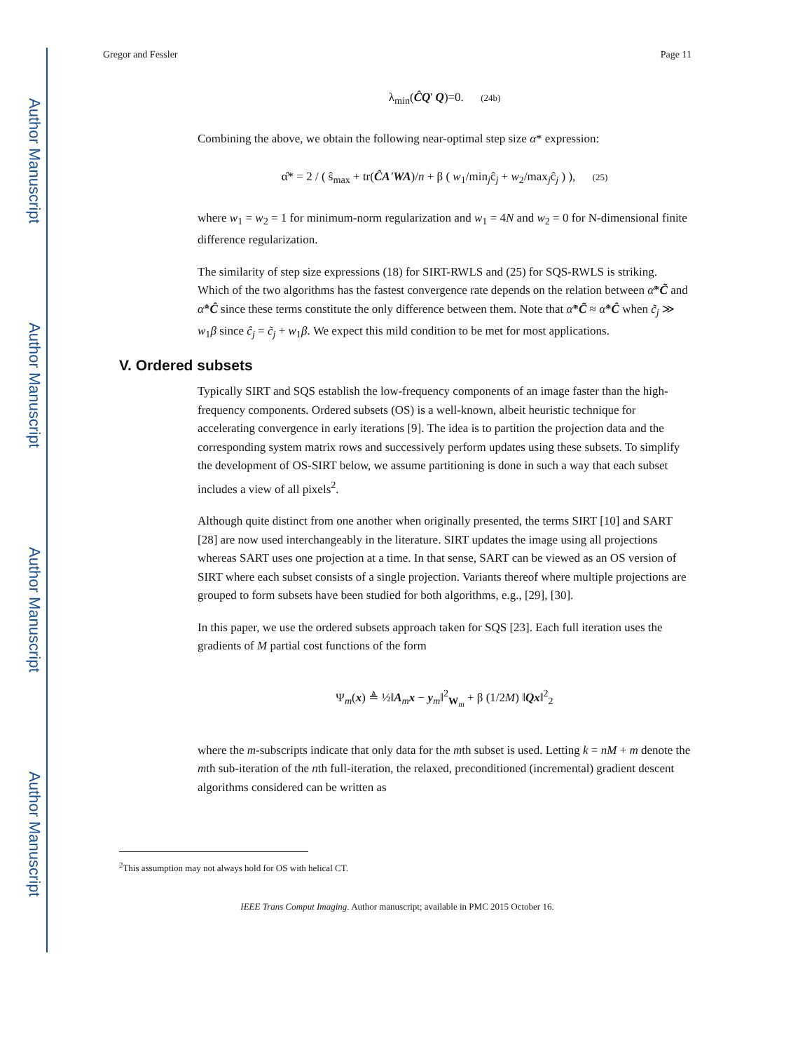Author Manuscript
Author Manuscript
Author Manuscript
Author Manuscript
Gregor and Fessler Page 11
λ<sub>min</sub>(ĈQ' Q)=0. (24b)
Combining the above, we obtain the following near-optimal step size α* expression:
α̂* = 2 / ( ŝ<sub>max</sub> + tr(ĈA'WA)/n + β ( w<sub>1</sub>/min<sub>j</sub>ĉ<sub>j</sub> + w<sub>2</sub>/max<sub>j</sub>ĉ<sub>j</sub> ) ), (25)
where w<sub>1</sub> = w<sub>2</sub> = 1 for minimum-norm regularization and w<sub>1</sub> = 4N and w<sub>2</sub> = 0 for N-dimensional finite difference regularization.
The similarity of step size expressions (18) for SIRT-RWLS and (25) for SQS-RWLS is striking. Which of the two algorithms has the fastest convergence rate depends on the relation between α̃*C̃ and α̂*Ĉ since these terms constitute the only difference between them. Note that α̃*C̃ ≈ α̂*Ĉ when c̃<sub>j</sub> ≫ w<sub>1</sub>β since ĉ<sub>j</sub> = c̃<sub>j</sub> + w<sub>1</sub>β. We expect this mild condition to be met for most applications.
V. Ordered subsets
Typically SIRT and SQS establish the low-frequency components of an image faster than the high-frequency components. Ordered subsets (OS) is a well-known, albeit heuristic technique for accelerating convergence in early iterations [9]. The idea is to partition the projection data and the corresponding system matrix rows and successively perform updates using these subsets. To simplify the development of OS-SIRT below, we assume partitioning is done in such a way that each subset includes a view of all pixels<sup>2</sup>.
Although quite distinct from one another when originally presented, the terms SIRT [10] and SART [28] are now used interchangeably in the literature. SIRT updates the image using all projections whereas SART uses one projection at a time. In that sense, SART can be viewed as an OS version of SIRT where each subset consists of a single projection. Variants thereof where multiple projections are grouped to form subsets have been studied for both algorithms, e.g., [29], [30].
In this paper, we use the ordered subsets approach taken for SQS [23]. Each full iteration uses the gradients of M partial cost functions of the form
Ψ<sub>m</sub>(x) ≜ ½‖A<sub>m</sub>x − y<sub>m</sub>‖<sup>2</sup><sub>W<sub>m</sub></sub> + β (1/2M) ‖Qx‖<sup>2</sup><sub>2</sub>
where the m-subscripts indicate that only data for the mth subset is used. Letting k = nM + m denote the mth sub-iteration of the nth full-iteration, the relaxed, preconditioned (incremental) gradient descent algorithms considered can be written as
<sup>2</sup> This assumption may not always hold for OS with helical CT.
IEEE Trans Comput Imaging. Author manuscript; available in PMC 2015 October 16.